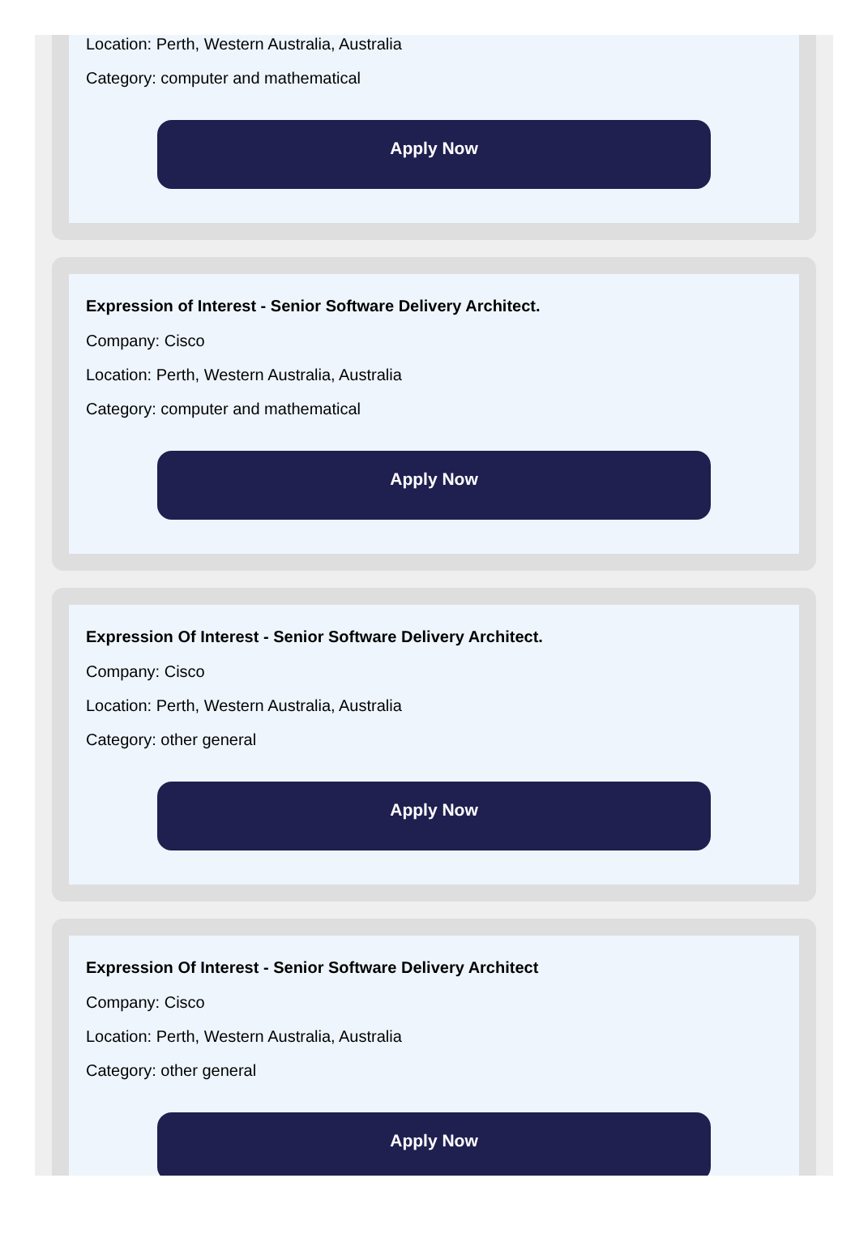Location: Perth, Western Australia, Australia
Category: computer and mathematical
Apply Now
Expression of Interest - Senior Software Delivery Architect.
Company: Cisco
Location: Perth, Western Australia, Australia
Category: computer and mathematical
Apply Now
Expression Of Interest - Senior Software Delivery Architect.
Company: Cisco
Location: Perth, Western Australia, Australia
Category: other general
Apply Now
Expression Of Interest - Senior Software Delivery Architect
Company: Cisco
Location: Perth, Western Australia, Australia
Category: other general
Apply Now